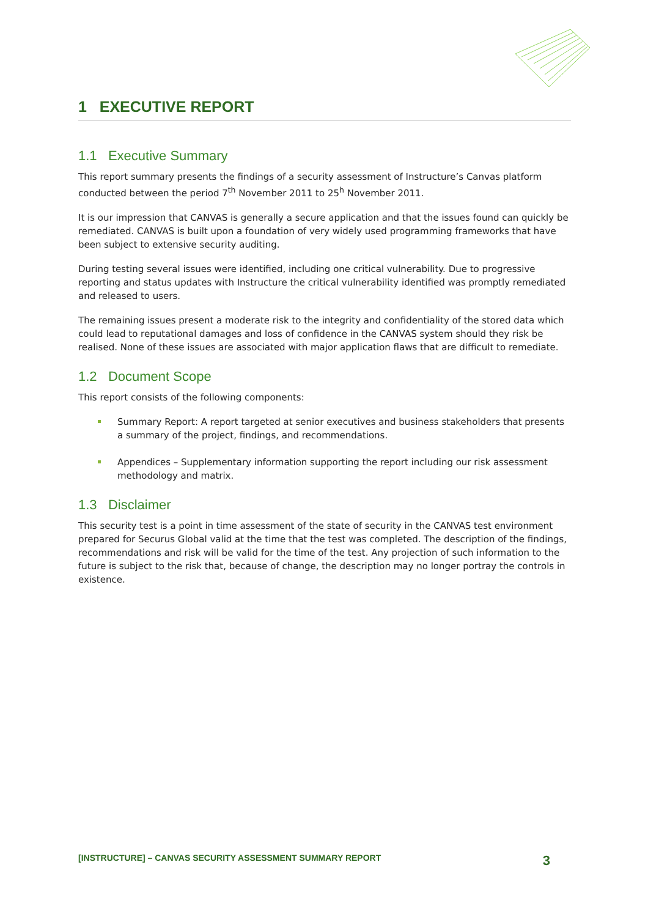1 EXECUTIVE REPORT
1.1 Executive Summary
This report summary presents the findings of a security assessment of Instructure’s Canvas platform conducted between the period 7<sup>th</sup> November 2011 to 25<sup>h</sup> November 2011.
It is our impression that CANVAS is generally a secure application and that the issues found can quickly be remediated. CANVAS is built upon a foundation of very widely used programming frameworks that have been subject to extensive security auditing.
During testing several issues were identified, including one critical vulnerability. Due to progressive reporting and status updates with Instructure the critical vulnerability identified was promptly remediated and released to users.
The remaining issues present a moderate risk to the integrity and confidentiality of the stored data which could lead to reputational damages and loss of confidence in the CANVAS system should they risk be realised. None of these issues are associated with major application flaws that are difficult to remediate.
1.2 Document Scope
This report consists of the following components:
Summary Report: A report targeted at senior executives and business stakeholders that presents a summary of the project, findings, and recommendations.
Appendices – Supplementary information supporting the report including our risk assessment methodology and matrix.
1.3 Disclaimer
This security test is a point in time assessment of the state of security in the CANVAS test environment prepared for Securus Global valid at the time that the test was completed. The description of the findings, recommendations and risk will be valid for the time of the test. Any projection of such information to the future is subject to the risk that, because of change, the description may no longer portray the controls in existence.
[INSTRUCTURE] – CANVAS SECURITY ASSESSMENT SUMMARY REPORT 3